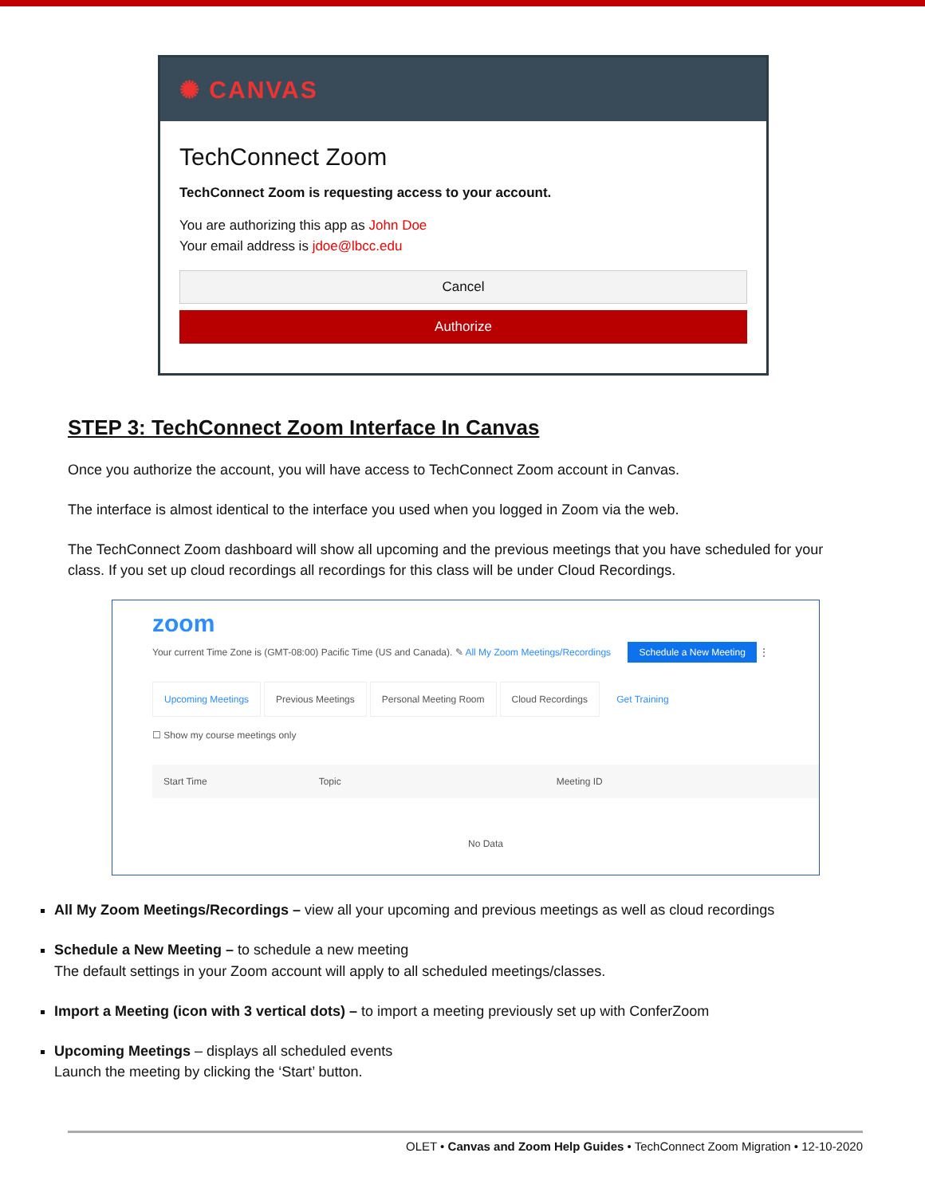✺ CANVAS
TechConnect Zoom
TechConnect Zoom is requesting access to your account.
You are authorizing this app as John Doe
Your email address is jdoe@lbcc.edu
Cancel
Authorize
STEP 3: TechConnect Zoom Interface In Canvas
Once you authorize the account, you will have access to TechConnect Zoom account in Canvas.
The interface is almost identical to the interface you used when you logged in Zoom via the web.
The TechConnect Zoom dashboard will show all upcoming and the previous meetings that you have scheduled for your class. If you set up cloud recordings all recordings for this class will be under Cloud Recordings.
zoom
Your current Time Zone is (GMT-08:00) Pacific Time (US and Canada). ✎ All My Zoom Meetings/Recordings Schedule a New Meeting ⋮
Upcoming Meetings Previous Meetings Personal Meeting Room Cloud Recordings Get Training
☐ Show my course meetings only
Start Time Topic Meeting ID
No Data
All My Zoom Meetings/Recordings – view all your upcoming and previous meetings as well as cloud recordings
Schedule a New Meeting – to schedule a new meeting
The default settings in your Zoom account will apply to all scheduled meetings/classes.
Import a Meeting (icon with 3 vertical dots) – to import a meeting previously set up with ConferZoom
Upcoming Meetings – displays all scheduled events
Launch the meeting by clicking the ‘Start’ button.
OLET • Canvas and Zoom Help Guides • TechConnect Zoom Migration • 12-10-2020